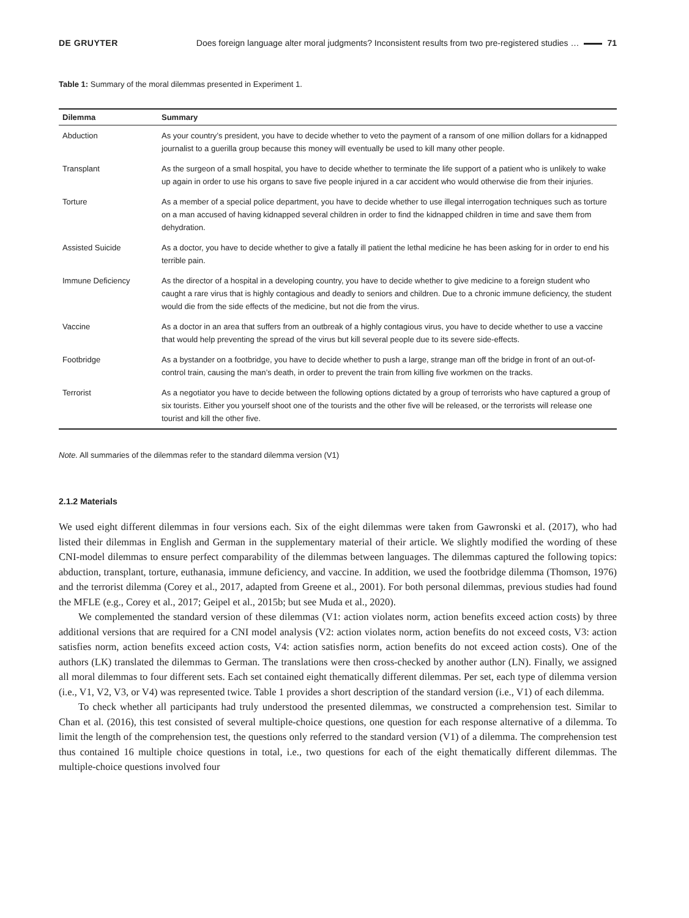DE GRUYTER Does foreign language alter moral judgments? Inconsistent results from two pre-registered studies … 71
Table 1: Summary of the moral dilemmas presented in Experiment 1.
| Dilemma | Summary |
| --- | --- |
| Abduction | As your country’s president, you have to decide whether to veto the payment of a ransom of one million dollars for a kidnapped journalist to a guerilla group because this money will eventually be used to kill many other people. |
| Transplant | As the surgeon of a small hospital, you have to decide whether to terminate the life support of a patient who is unlikely to wake up again in order to use his organs to save five people injured in a car accident who would otherwise die from their injuries. |
| Torture | As a member of a special police department, you have to decide whether to use illegal interrogation techniques such as torture on a man accused of having kidnapped several children in order to find the kidnapped children in time and save them from dehydration. |
| Assisted Suicide | As a doctor, you have to decide whether to give a fatally ill patient the lethal medicine he has been asking for in order to end his terrible pain. |
| Immune Deficiency | As the director of a hospital in a developing country, you have to decide whether to give medicine to a foreign student who caught a rare virus that is highly contagious and deadly to seniors and children. Due to a chronic immune deficiency, the student would die from the side effects of the medicine, but not die from the virus. |
| Vaccine | As a doctor in an area that suffers from an outbreak of a highly contagious virus, you have to decide whether to use a vaccine that would help preventing the spread of the virus but kill several people due to its severe side-effects. |
| Footbridge | As a bystander on a footbridge, you have to decide whether to push a large, strange man off the bridge in front of an out-of-control train, causing the man’s death, in order to prevent the train from killing five workmen on the tracks. |
| Terrorist | As a negotiator you have to decide between the following options dictated by a group of terrorists who have captured a group of six tourists. Either you yourself shoot one of the tourists and the other five will be released, or the terrorists will release one tourist and kill the other five. |
Note. All summaries of the dilemmas refer to the standard dilemma version (V1)
2.1.2 Materials
We used eight different dilemmas in four versions each. Six of the eight dilemmas were taken from Gawronski et al. (2017), who had listed their dilemmas in English and German in the supplementary material of their article. We slightly modified the wording of these CNI-model dilemmas to ensure perfect comparability of the dilemmas between languages. The dilemmas captured the following topics: abduction, transplant, torture, euthanasia, immune deficiency, and vaccine. In addition, we used the footbridge dilemma (Thomson, 1976) and the terrorist dilemma (Corey et al., 2017, adapted from Greene et al., 2001). For both personal dilemmas, previous studies had found the MFLE (e.g., Corey et al., 2017; Geipel et al., 2015b; but see Muda et al., 2020).
We complemented the standard version of these dilemmas (V1: action violates norm, action benefits exceed action costs) by three additional versions that are required for a CNI model analysis (V2: action violates norm, action benefits do not exceed costs, V3: action satisfies norm, action benefits exceed action costs, V4: action satisfies norm, action benefits do not exceed action costs). One of the authors (LK) translated the dilemmas to German. The translations were then cross-checked by another author (LN). Finally, we assigned all moral dilemmas to four different sets. Each set contained eight thematically different dilemmas. Per set, each type of dilemma version (i.e., V1, V2, V3, or V4) was represented twice. Table 1 provides a short description of the standard version (i.e., V1) of each dilemma.
To check whether all participants had truly understood the presented dilemmas, we constructed a comprehension test. Similar to Chan et al. (2016), this test consisted of several multiple-choice questions, one question for each response alternative of a dilemma. To limit the length of the comprehension test, the questions only referred to the standard version (V1) of a dilemma. The comprehension test thus contained 16 multiple choice questions in total, i.e., two questions for each of the eight thematically different dilemmas. The multiple-choice questions involved four